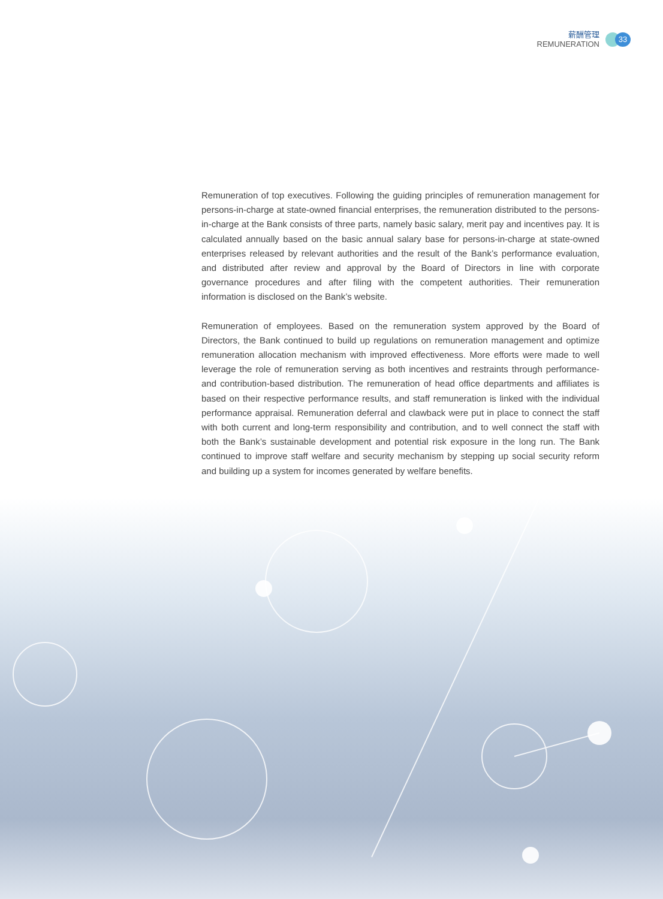薪酬管理
REMUNERATION
33
Remuneration of top executives. Following the guiding principles of remuneration management for persons-in-charge at state-owned financial enterprises, the remuneration distributed to the persons-in-charge at the Bank consists of three parts, namely basic salary, merit pay and incentives pay. It is calculated annually based on the basic annual salary base for persons-in-charge at state-owned enterprises released by relevant authorities and the result of the Bank’s performance evaluation, and distributed after review and approval by the Board of Directors in line with corporate governance procedures and after filing with the competent authorities. Their remuneration information is disclosed on the Bank’s website.
Remuneration of employees. Based on the remuneration system approved by the Board of Directors, the Bank continued to build up regulations on remuneration management and optimize remuneration allocation mechanism with improved effectiveness. More efforts were made to well leverage the role of remuneration serving as both incentives and restraints through performance- and contribution-based distribution. The remuneration of head office departments and affiliates is based on their respective performance results, and staff remuneration is linked with the individual performance appraisal. Remuneration deferral and clawback were put in place to connect the staff with both current and long-term responsibility and contribution, and to well connect the staff with both the Bank’s sustainable development and potential risk exposure in the long run. The Bank continued to improve staff welfare and security mechanism by stepping up social security reform and building up a system for incomes generated by welfare benefits.